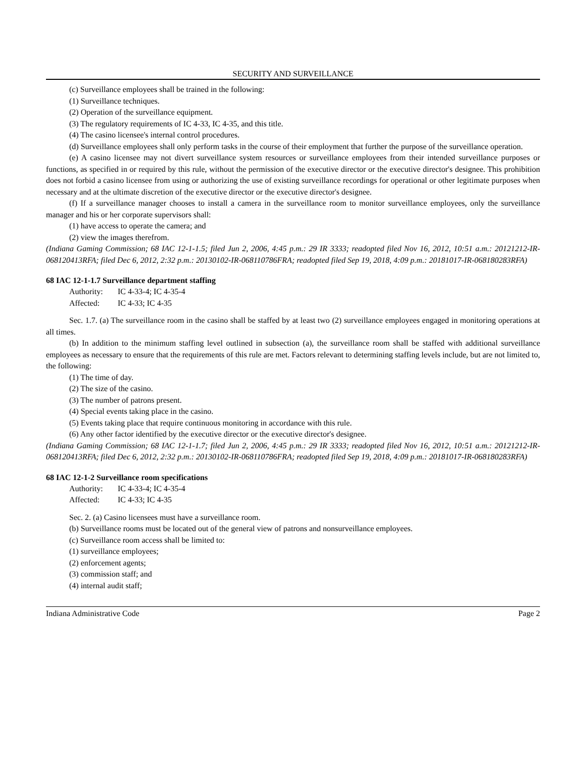SECURITY AND SURVEILLANCE
(c) Surveillance employees shall be trained in the following:
(1) Surveillance techniques.
(2) Operation of the surveillance equipment.
(3) The regulatory requirements of IC 4-33, IC 4-35, and this title.
(4) The casino licensee's internal control procedures.
(d) Surveillance employees shall only perform tasks in the course of their employment that further the purpose of the surveillance operation.
(e) A casino licensee may not divert surveillance system resources or surveillance employees from their intended surveillance purposes or functions, as specified in or required by this rule, without the permission of the executive director or the executive director's designee. This prohibition does not forbid a casino licensee from using or authorizing the use of existing surveillance recordings for operational or other legitimate purposes when necessary and at the ultimate discretion of the executive director or the executive director's designee.
(f) If a surveillance manager chooses to install a camera in the surveillance room to monitor surveillance employees, only the surveillance manager and his or her corporate supervisors shall:
(1) have access to operate the camera; and
(2) view the images therefrom.
(Indiana Gaming Commission; 68 IAC 12-1-1.5; filed Jun 2, 2006, 4:45 p.m.: 29 IR 3333; readopted filed Nov 16, 2012, 10:51 a.m.: 20121212-IR-068120413RFA; filed Dec 6, 2012, 2:32 p.m.: 20130102-IR-068110786FRA; readopted filed Sep 19, 2018, 4:09 p.m.: 20181017-IR-068180283RFA)
68 IAC 12-1-1.7 Surveillance department staffing
Authority: IC 4-33-4; IC 4-35-4
Affected: IC 4-33; IC 4-35
Sec. 1.7. (a) The surveillance room in the casino shall be staffed by at least two (2) surveillance employees engaged in monitoring operations at all times.
(b) In addition to the minimum staffing level outlined in subsection (a), the surveillance room shall be staffed with additional surveillance employees as necessary to ensure that the requirements of this rule are met. Factors relevant to determining staffing levels include, but are not limited to, the following:
(1) The time of day.
(2) The size of the casino.
(3) The number of patrons present.
(4) Special events taking place in the casino.
(5) Events taking place that require continuous monitoring in accordance with this rule.
(6) Any other factor identified by the executive director or the executive director's designee.
(Indiana Gaming Commission; 68 IAC 12-1-1.7; filed Jun 2, 2006, 4:45 p.m.: 29 IR 3333; readopted filed Nov 16, 2012, 10:51 a.m.: 20121212-IR-068120413RFA; filed Dec 6, 2012, 2:32 p.m.: 20130102-IR-068110786FRA; readopted filed Sep 19, 2018, 4:09 p.m.: 20181017-IR-068180283RFA)
68 IAC 12-1-2 Surveillance room specifications
Authority: IC 4-33-4; IC 4-35-4
Affected: IC 4-33; IC 4-35
Sec. 2. (a) Casino licensees must have a surveillance room.
(b) Surveillance rooms must be located out of the general view of patrons and nonsurveillance employees.
(c) Surveillance room access shall be limited to:
(1) surveillance employees;
(2) enforcement agents;
(3) commission staff; and
(4) internal audit staff;
Indiana Administrative Code Page 2